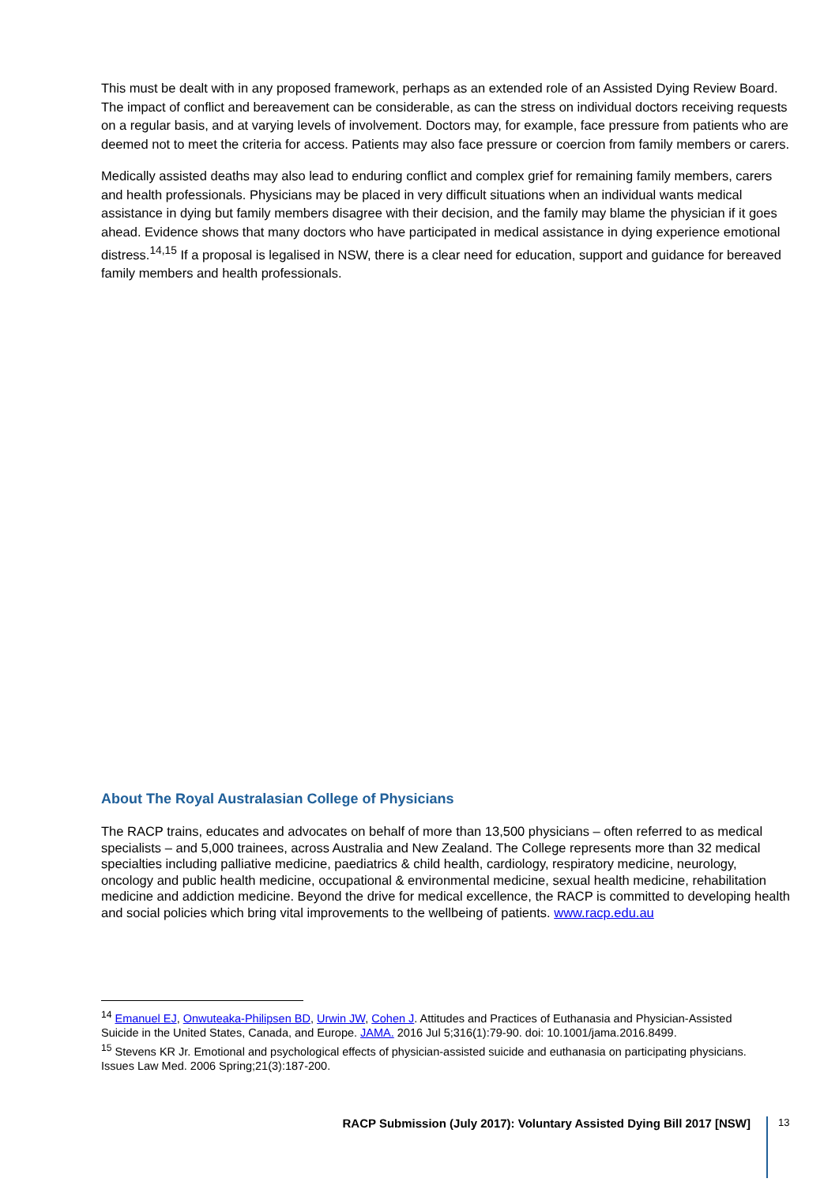This must be dealt with in any proposed framework, perhaps as an extended role of an Assisted Dying Review Board. The impact of conflict and bereavement can be considerable, as can the stress on individual doctors receiving requests on a regular basis, and at varying levels of involvement. Doctors may, for example, face pressure from patients who are deemed not to meet the criteria for access. Patients may also face pressure or coercion from family members or carers.
Medically assisted deaths may also lead to enduring conflict and complex grief for remaining family members, carers and health professionals. Physicians may be placed in very difficult situations when an individual wants medical assistance in dying but family members disagree with their decision, and the family may blame the physician if it goes ahead. Evidence shows that many doctors who have participated in medical assistance in dying experience emotional distress.<sup>14,15</sup> If a proposal is legalised in NSW, there is a clear need for education, support and guidance for bereaved family members and health professionals.
About The Royal Australasian College of Physicians
The RACP trains, educates and advocates on behalf of more than 13,500 physicians – often referred to as medical specialists – and 5,000 trainees, across Australia and New Zealand. The College represents more than 32 medical specialties including palliative medicine, paediatrics & child health, cardiology, respiratory medicine, neurology, oncology and public health medicine, occupational & environmental medicine, sexual health medicine, rehabilitation medicine and addiction medicine. Beyond the drive for medical excellence, the RACP is committed to developing health and social policies which bring vital improvements to the wellbeing of patients. www.racp.edu.au
<sup>14</sup> Emanuel EJ, Onwuteaka-Philipsen BD, Urwin JW, Cohen J. Attitudes and Practices of Euthanasia and Physician-Assisted Suicide in the United States, Canada, and Europe. JAMA. 2016 Jul 5;316(1):79-90. doi: 10.1001/jama.2016.8499.
<sup>15</sup> Stevens KR Jr. Emotional and psychological effects of physician-assisted suicide and euthanasia on participating physicians. Issues Law Med. 2006 Spring;21(3):187-200.
RACP Submission (July 2017): Voluntary Assisted Dying Bill 2017 [NSW] 13